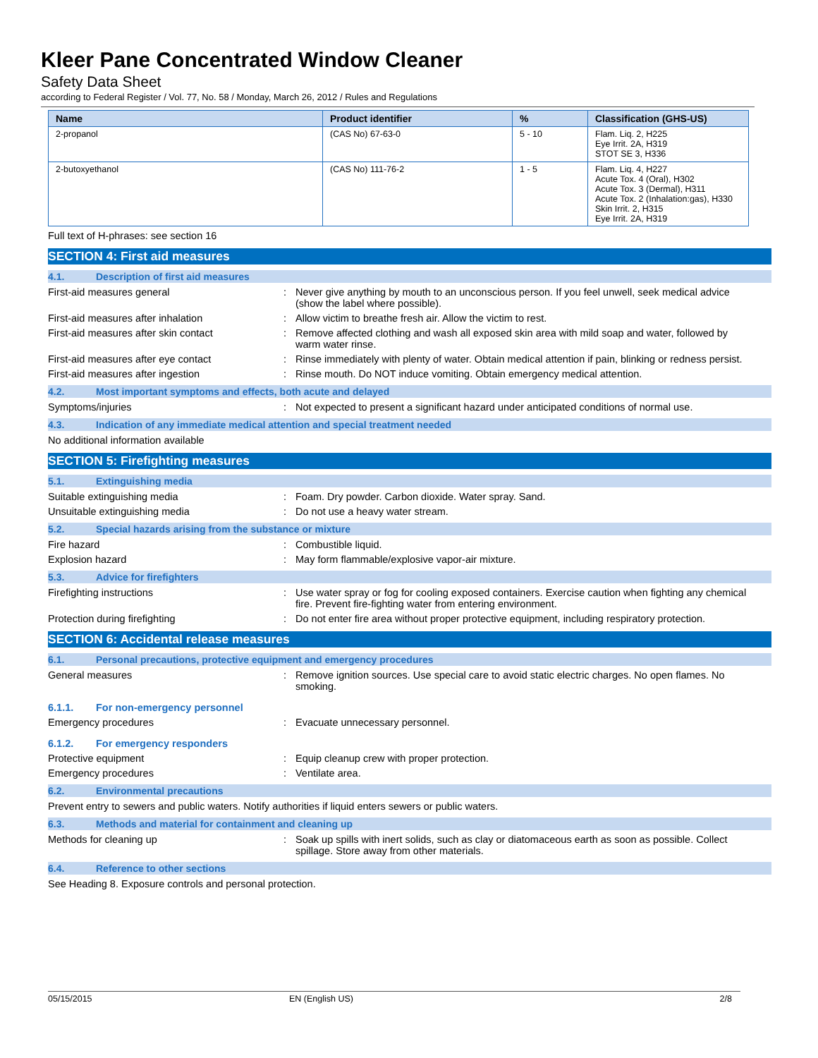Kleer Pane Concentrated Window Cleaner
Safety Data Sheet
according to Federal Register / Vol. 77, No. 58 / Monday, March 26, 2012 / Rules and Regulations
| Name | Product identifier | % | Classification (GHS-US) |
| --- | --- | --- | --- |
| 2-propanol | (CAS No) 67-63-0 | 5 - 10 | Flam. Liq. 2, H225 Eye Irrit. 2A, H319 STOT SE 3, H336 |
| 2-butoxyethanol | (CAS No) 111-76-2 | 1 - 5 | Flam. Liq. 4, H227 Acute Tox. 4 (Oral), H302 Acute Tox. 3 (Dermal), H311 Acute Tox. 2 (Inhalation:gas), H330 Skin Irrit. 2, H315 Eye Irrit. 2A, H319 |
Full text of H-phrases: see section 16
SECTION 4: First aid measures
4.1. Description of first aid measures
First-aid measures general : Never give anything by mouth to an unconscious person. If you feel unwell, seek medical advice (show the label where possible).
First-aid measures after inhalation : Allow victim to breathe fresh air. Allow the victim to rest.
First-aid measures after skin contact : Remove affected clothing and wash all exposed skin area with mild soap and water, followed by warm water rinse.
First-aid measures after eye contact : Rinse immediately with plenty of water. Obtain medical attention if pain, blinking or redness persist.
First-aid measures after ingestion : Rinse mouth. Do NOT induce vomiting. Obtain emergency medical attention.
4.2. Most important symptoms and effects, both acute and delayed
Symptoms/injuries : Not expected to present a significant hazard under anticipated conditions of normal use.
4.3. Indication of any immediate medical attention and special treatment needed
No additional information available
SECTION 5: Firefighting measures
5.1. Extinguishing media
Suitable extinguishing media : Foam. Dry powder. Carbon dioxide. Water spray. Sand.
Unsuitable extinguishing media : Do not use a heavy water stream.
5.2. Special hazards arising from the substance or mixture
Fire hazard : Combustible liquid.
Explosion hazard : May form flammable/explosive vapor-air mixture.
5.3. Advice for firefighters
Firefighting instructions : Use water spray or fog for cooling exposed containers. Exercise caution when fighting any chemical fire. Prevent fire-fighting water from entering environment.
Protection during firefighting : Do not enter fire area without proper protective equipment, including respiratory protection.
SECTION 6: Accidental release measures
6.1. Personal precautions, protective equipment and emergency procedures
General measures : Remove ignition sources. Use special care to avoid static electric charges. No open flames. No smoking.
6.1.1. For non-emergency personnel
Emergency procedures : Evacuate unnecessary personnel.
6.1.2. For emergency responders
Protective equipment : Equip cleanup crew with proper protection.
Emergency procedures : Ventilate area.
6.2. Environmental precautions
Prevent entry to sewers and public waters. Notify authorities if liquid enters sewers or public waters.
6.3. Methods and material for containment and cleaning up
Methods for cleaning up : Soak up spills with inert solids, such as clay or diatomaceous earth as soon as possible. Collect spillage. Store away from other materials.
6.4. Reference to other sections
See Heading 8. Exposure controls and personal protection.
05/15/2015 EN (English US) 2/8